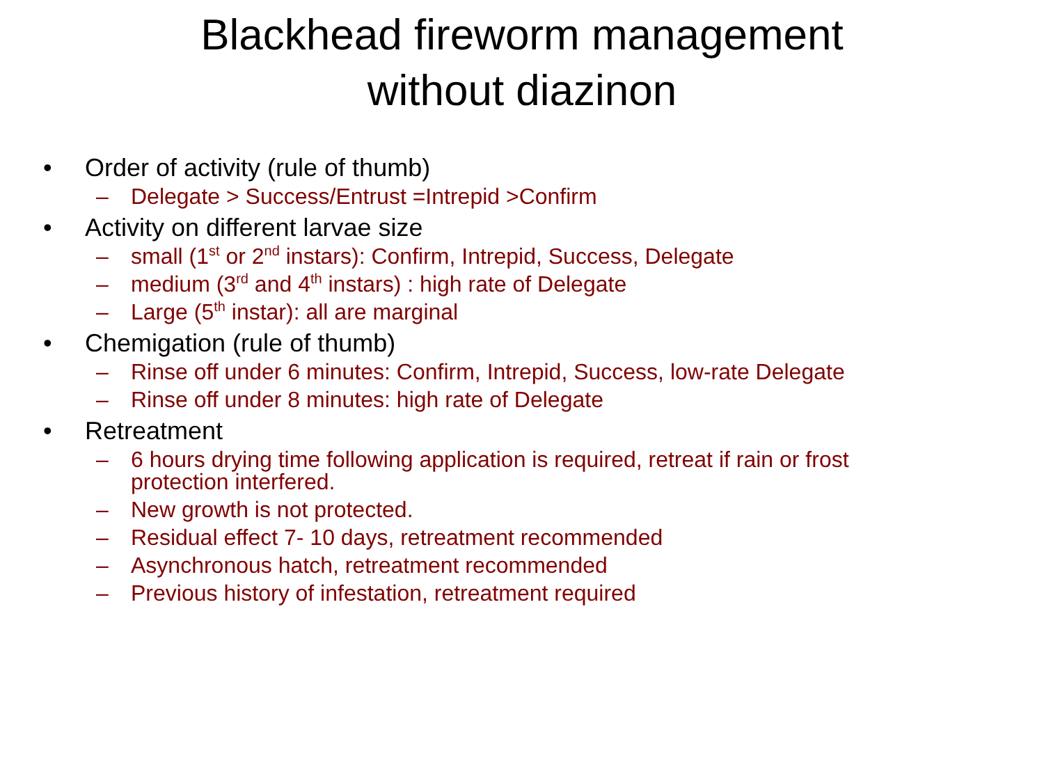Blackhead fireworm management
without diazinon
• Order of activity (rule of thumb)
– Delegate > Success/Entrust =Intrepid >Confirm
• Activity on different larvae size
– small (1<sup>st</sup> or 2<sup>nd</sup> instars): Confirm, Intrepid, Success, Delegate
– medium (3<sup>rd</sup> and 4<sup>th</sup> instars) : high rate of Delegate
– Large (5<sup>th</sup> instar): all are marginal
• Chemigation (rule of thumb)
– Rinse off under 6 minutes: Confirm, Intrepid, Success, low-rate Delegate
– Rinse off under 8 minutes: high rate of Delegate
• Retreatment
– 6 hours drying time following application is required, retreat if rain or frost protection interfered.
– New growth is not protected.
– Residual effect 7- 10 days, retreatment recommended
– Asynchronous hatch, retreatment recommended
– Previous history of infestation, retreatment required